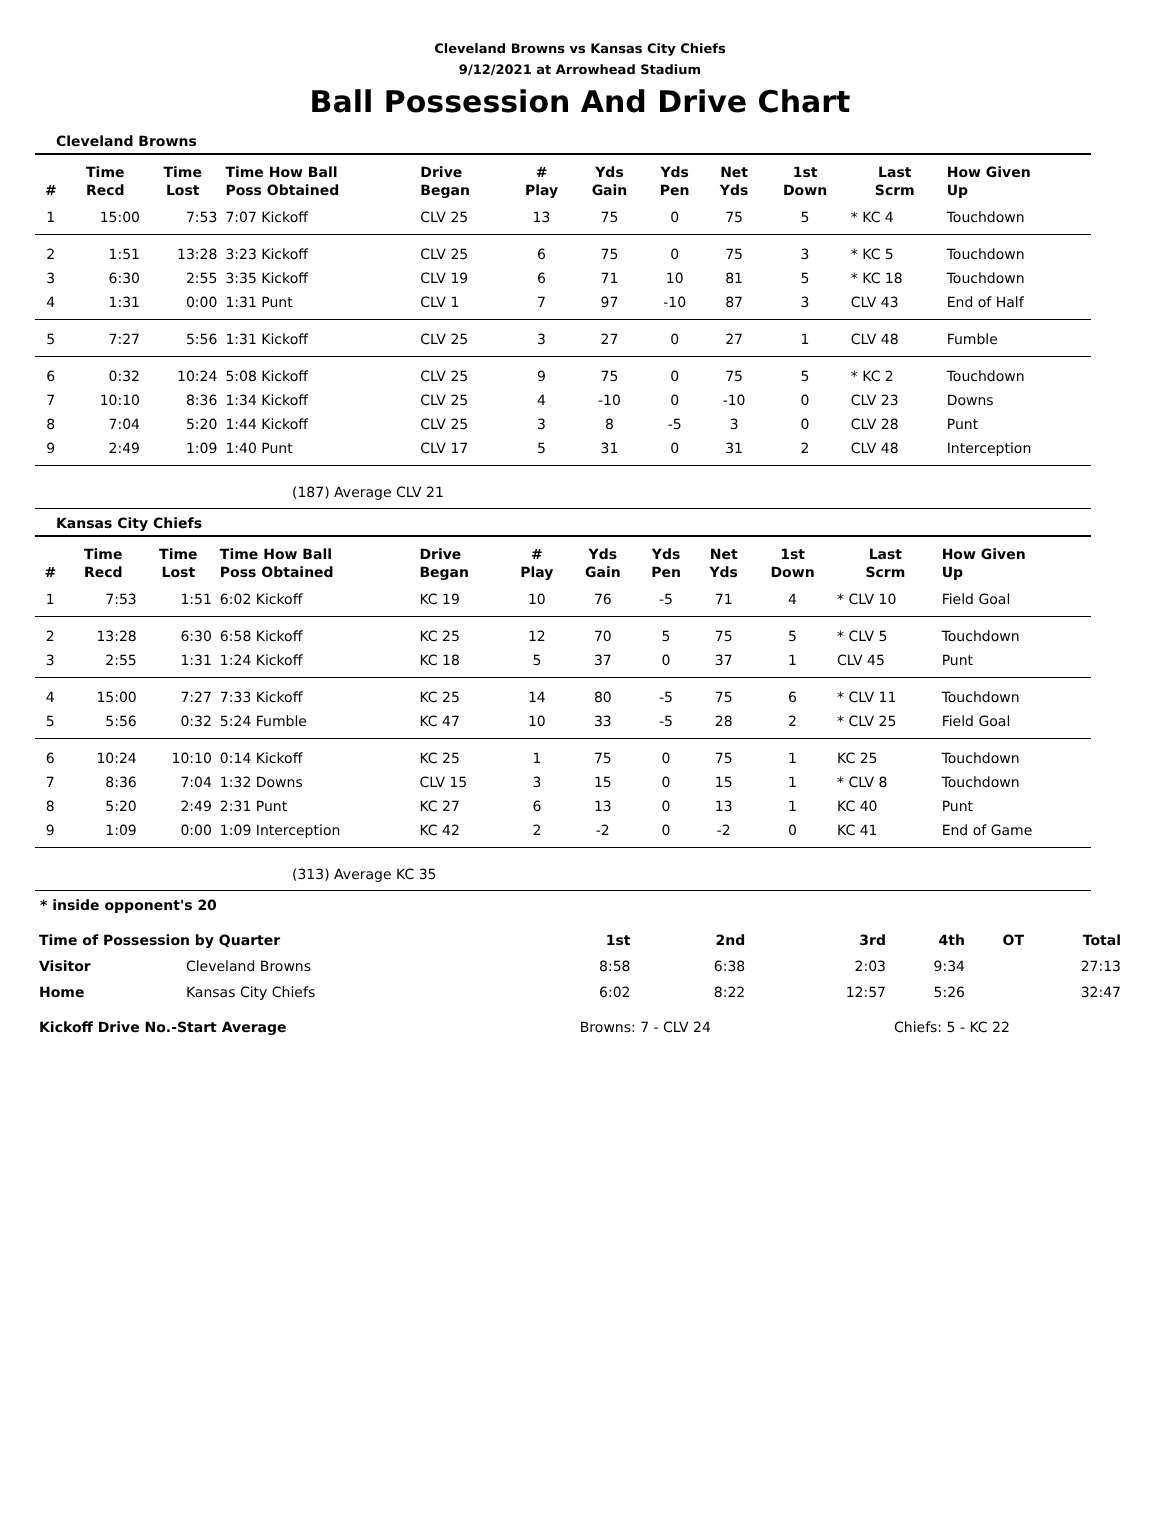Cleveland Browns vs Kansas City Chiefs
9/12/2021 at Arrowhead Stadium
Ball Possession And Drive Chart
Cleveland Browns
| # | Time Recd | Time Lost | Time How Ball Poss Obtained | Drive Began | # Play | Yds Gain | Yds Pen | Net Yds | 1st Down | Last Scrm | How Given Up |
| --- | --- | --- | --- | --- | --- | --- | --- | --- | --- | --- | --- |
| 1 | 15:00 | 7:53 | 7:07 Kickoff | CLV 25 | 13 | 75 | 0 | 75 | 5 | * KC 4 | Touchdown |
| 2 | 1:51 | 13:28 | 3:23 Kickoff | CLV 25 | 6 | 75 | 0 | 75 | 3 | * KC 5 | Touchdown |
| 3 | 6:30 | 2:55 | 3:35 Kickoff | CLV 19 | 6 | 71 | 10 | 81 | 5 | * KC 18 | Touchdown |
| 4 | 1:31 | 0:00 | 1:31 Punt | CLV 1 | 7 | 97 | -10 | 87 | 3 | CLV 43 | End of Half |
| 5 | 7:27 | 5:56 | 1:31 Kickoff | CLV 25 | 3 | 27 | 0 | 27 | 1 | CLV 48 | Fumble |
| 6 | 0:32 | 10:24 | 5:08 Kickoff | CLV 25 | 9 | 75 | 0 | 75 | 5 | * KC 2 | Touchdown |
| 7 | 10:10 | 8:36 | 1:34 Kickoff | CLV 25 | 4 | -10 | 0 | -10 | 0 | CLV 23 | Downs |
| 8 | 7:04 | 5:20 | 1:44 Kickoff | CLV 25 | 3 | 8 | -5 | 3 | 0 | CLV 28 | Punt |
| 9 | 2:49 | 1:09 | 1:40 Punt | CLV 17 | 5 | 31 | 0 | 31 | 2 | CLV 48 | Interception |
(187) Average CLV 21
Kansas City Chiefs
| # | Time Recd | Time Lost | Time How Ball Poss Obtained | Drive Began | # Play | Yds Gain | Yds Pen | Net Yds | 1st Down | Last Scrm | How Given Up |
| --- | --- | --- | --- | --- | --- | --- | --- | --- | --- | --- | --- |
| 1 | 7:53 | 1:51 | 6:02 Kickoff | KC 19 | 10 | 76 | -5 | 71 | 4 | * CLV 10 | Field Goal |
| 2 | 13:28 | 6:30 | 6:58 Kickoff | KC 25 | 12 | 70 | 5 | 75 | 5 | * CLV 5 | Touchdown |
| 3 | 2:55 | 1:31 | 1:24 Kickoff | KC 18 | 5 | 37 | 0 | 37 | 1 | CLV 45 | Punt |
| 4 | 15:00 | 7:27 | 7:33 Kickoff | KC 25 | 14 | 80 | -5 | 75 | 6 | * CLV 11 | Touchdown |
| 5 | 5:56 | 0:32 | 5:24 Fumble | KC 47 | 10 | 33 | -5 | 28 | 2 | * CLV 25 | Field Goal |
| 6 | 10:24 | 10:10 | 0:14 Kickoff | KC 25 | 1 | 75 | 0 | 75 | 1 | KC 25 | Touchdown |
| 7 | 8:36 | 7:04 | 1:32 Downs | CLV 15 | 3 | 15 | 0 | 15 | 1 | * CLV 8 | Touchdown |
| 8 | 5:20 | 2:49 | 2:31 Punt | KC 27 | 6 | 13 | 0 | 13 | 1 | KC 40 | Punt |
| 9 | 1:09 | 0:00 | 1:09 Interception | KC 42 | 2 | -2 | 0 | -2 | 0 | KC 41 | End of Game |
(313) Average KC 35
* inside opponent's 20
| Time of Possession by Quarter | | 1st | 2nd | 3rd | 4th | OT | Total |
| --- | --- | --- | --- | --- | --- | --- | --- |
| Visitor | Cleveland Browns | 8:58 | 6:38 | 2:03 | 9:34 | | 27:13 |
| Home | Kansas City Chiefs | 6:02 | 8:22 | 12:57 | 5:26 | | 32:47 |
| Kickoff Drive No.-Start Average | | Browns: 7 - CLV 24 | | | Chiefs: 5 - KC 22 | | |